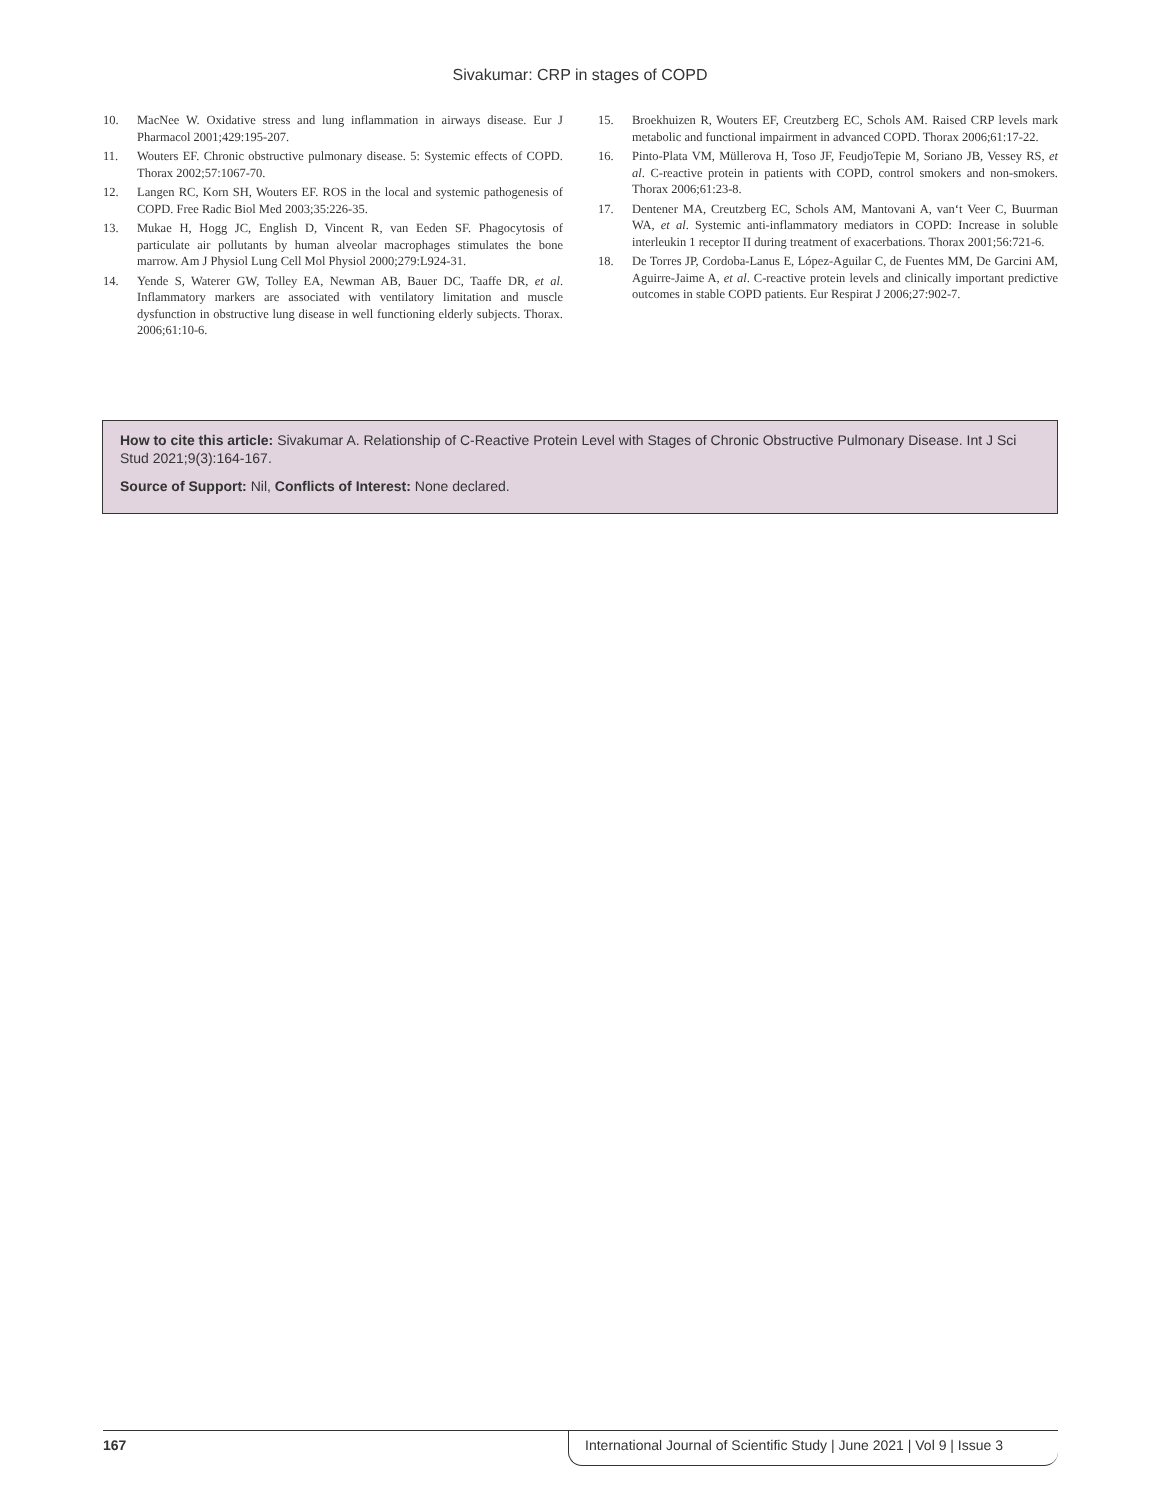Sivakumar: CRP in stages of COPD
10. MacNee W. Oxidative stress and lung inflammation in airways disease. Eur J Pharmacol 2001;429:195-207.
11. Wouters EF. Chronic obstructive pulmonary disease. 5: Systemic effects of COPD. Thorax 2002;57:1067-70.
12. Langen RC, Korn SH, Wouters EF. ROS in the local and systemic pathogenesis of COPD. Free Radic Biol Med 2003;35:226-35.
13. Mukae H, Hogg JC, English D, Vincent R, van Eeden SF. Phagocytosis of particulate air pollutants by human alveolar macrophages stimulates the bone marrow. Am J Physiol Lung Cell Mol Physiol 2000;279:L924-31.
14. Yende S, Waterer GW, Tolley EA, Newman AB, Bauer DC, Taaffe DR, et al. Inflammatory markers are associated with ventilatory limitation and muscle dysfunction in obstructive lung disease in well functioning elderly subjects. Thorax. 2006;61:10-6.
15. Broekhuizen R, Wouters EF, Creutzberg EC, Schols AM. Raised CRP levels mark metabolic and functional impairment in advanced COPD. Thorax 2006;61:17-22.
16. Pinto-Plata VM, Müllerova H, Toso JF, FeudjoTepie M, Soriano JB, Vessey RS, et al. C-reactive protein in patients with COPD, control smokers and non-smokers. Thorax 2006;61:23-8.
17. Dentener MA, Creutzberg EC, Schols AM, Mantovani A, van‘t Veer C, Buurman WA, et al. Systemic anti-inflammatory mediators in COPD: Increase in soluble interleukin 1 receptor II during treatment of exacerbations. Thorax 2001;56:721-6.
18. De Torres JP, Cordoba-Lanus E, López-Aguilar C, de Fuentes MM, De Garcini AM, Aguirre-Jaime A, et al. C-reactive protein levels and clinically important predictive outcomes in stable COPD patients. Eur Respirat J 2006;27:902-7.
How to cite this article: Sivakumar A. Relationship of C-Reactive Protein Level with Stages of Chronic Obstructive Pulmonary Disease. Int J Sci Stud 2021;9(3):164-167.
Source of Support: Nil, Conflicts of Interest: None declared.
167 International Journal of Scientific Study | June 2021 | Vol 9 | Issue 3